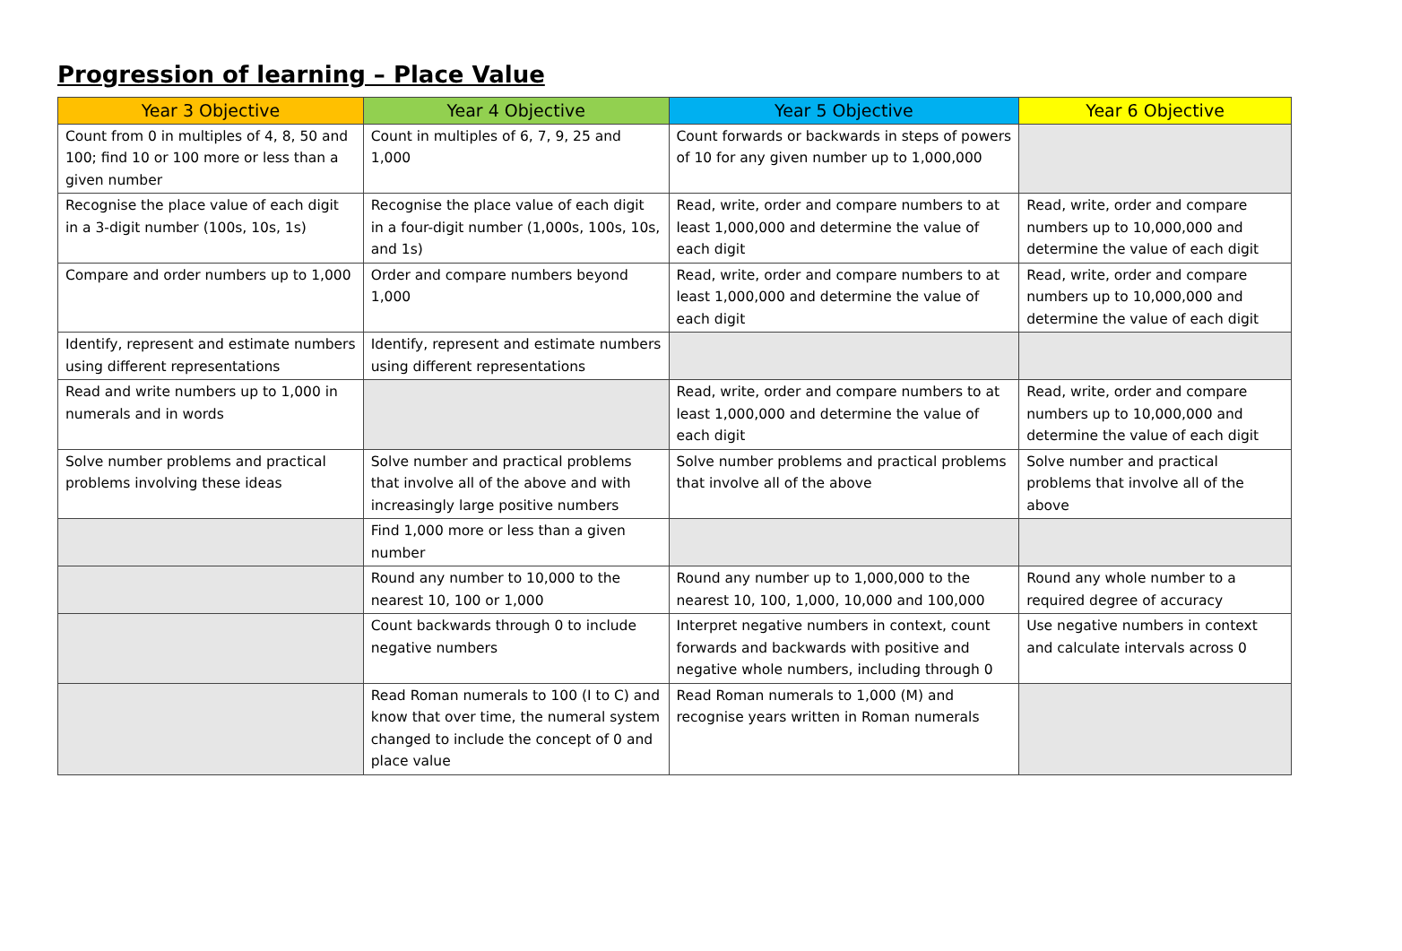Progression of learning – Place Value
| Year 3 Objective | Year 4 Objective | Year 5 Objective | Year 6 Objective |
| --- | --- | --- | --- |
| Count from 0 in multiples of 4, 8, 50 and 100; find 10 or 100 more or less than a given number | Count in multiples of 6, 7, 9, 25 and 1,000 | Count forwards or backwards in steps of powers of 10 for any given number up to 1,000,000 | |
| Recognise the place value of each digit in a 3-digit number (100s, 10s, 1s) | Recognise the place value of each digit in a four-digit number (1,000s, 100s, 10s, and 1s) | Read, write, order and compare numbers to at least 1,000,000 and determine the value of each digit | Read, write, order and compare numbers up to 10,000,000 and determine the value of each digit |
| Compare and order numbers up to 1,000 | Order and compare numbers beyond 1,000 | Read, write, order and compare numbers to at least 1,000,000 and determine the value of each digit | Read, write, order and compare numbers up to 10,000,000 and determine the value of each digit |
| Identify, represent and estimate numbers using different representations | Identify, represent and estimate numbers using different representations | | |
| Read and write numbers up to 1,000 in numerals and in words | | Read, write, order and compare numbers to at least 1,000,000 and determine the value of each digit | Read, write, order and compare numbers up to 10,000,000 and determine the value of each digit |
| Solve number problems and practical problems involving these ideas | Solve number and practical problems that involve all of the above and with increasingly large positive numbers | Solve number problems and practical problems that involve all of the above | Solve number and practical problems that involve all of the above |
| | Find 1,000 more or less than a given number | | |
| | Round any number to 10,000 to the nearest 10, 100 or 1,000 | Round any number up to 1,000,000 to the nearest 10, 100, 1,000, 10,000 and 100,000 | Round any whole number to a required degree of accuracy |
| | Count backwards through 0 to include negative numbers | Interpret negative numbers in context, count forwards and backwards with positive and negative whole numbers, including through 0 | Use negative numbers in context and calculate intervals across 0 |
| | Read Roman numerals to 100 (I to C) and know that over time, the numeral system changed to include the concept of 0 and place value | Read Roman numerals to 1,000 (M) and recognise years written in Roman numerals | |